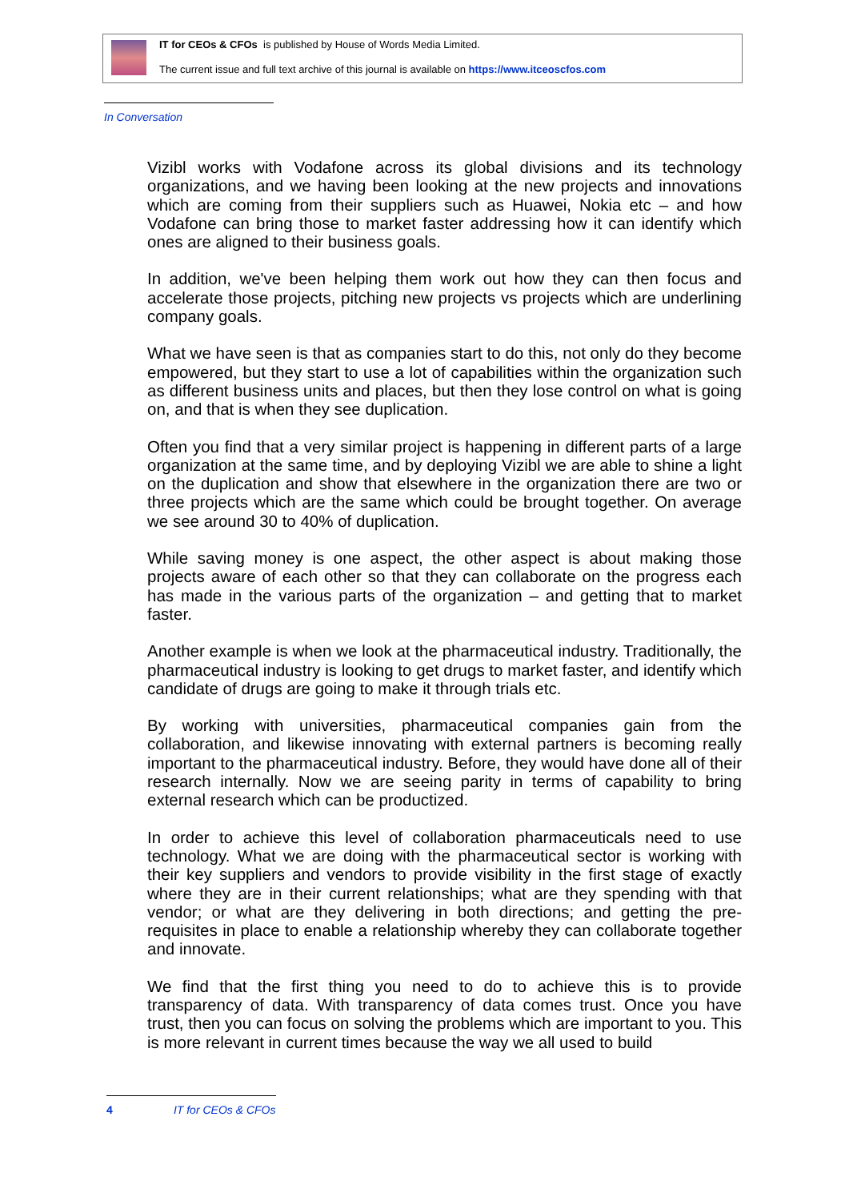IT for CEOs & CFOs is published by House of Words Media Limited.
The current issue and full text archive of this journal is available on https://www.itceoscfos.com
In Conversation
Vizibl works with Vodafone across its global divisions and its technology organizations, and we having been looking at the new projects and innovations which are coming from their suppliers such as Huawei, Nokia etc – and how Vodafone can bring those to market faster addressing how it can identify which ones are aligned to their business goals.
In addition, we've been helping them work out how they can then focus and accelerate those projects, pitching new projects vs projects which are underlining company goals.
What we have seen is that as companies start to do this, not only do they become empowered, but they start to use a lot of capabilities within the organization such as different business units and places, but then they lose control on what is going on, and that is when they see duplication.
Often you find that a very similar project is happening in different parts of a large organization at the same time, and by deploying Vizibl we are able to shine a light on the duplication and show that elsewhere in the organization there are two or three projects which are the same which could be brought together. On average we see around 30 to 40% of duplication.
While saving money is one aspect, the other aspect is about making those projects aware of each other so that they can collaborate on the progress each has made in the various parts of the organization – and getting that to market faster.
Another example is when we look at the pharmaceutical industry. Traditionally, the pharmaceutical industry is looking to get drugs to market faster, and identify which candidate of drugs are going to make it through trials etc.
By working with universities, pharmaceutical companies gain from the collaboration, and likewise innovating with external partners is becoming really important to the pharmaceutical industry. Before, they would have done all of their research internally. Now we are seeing parity in terms of capability to bring external research which can be productized.
In order to achieve this level of collaboration pharmaceuticals need to use technology. What we are doing with the pharmaceutical sector is working with their key suppliers and vendors to provide visibility in the first stage of exactly where they are in their current relationships; what are they spending with that vendor; or what are they delivering in both directions; and getting the pre-requisites in place to enable a relationship whereby they can collaborate together and innovate.
We find that the first thing you need to do to achieve this is to provide transparency of data. With transparency of data comes trust. Once you have trust, then you can focus on solving the problems which are important to you. This is more relevant in current times because the way we all used to build
4 IT for CEOs & CFOs